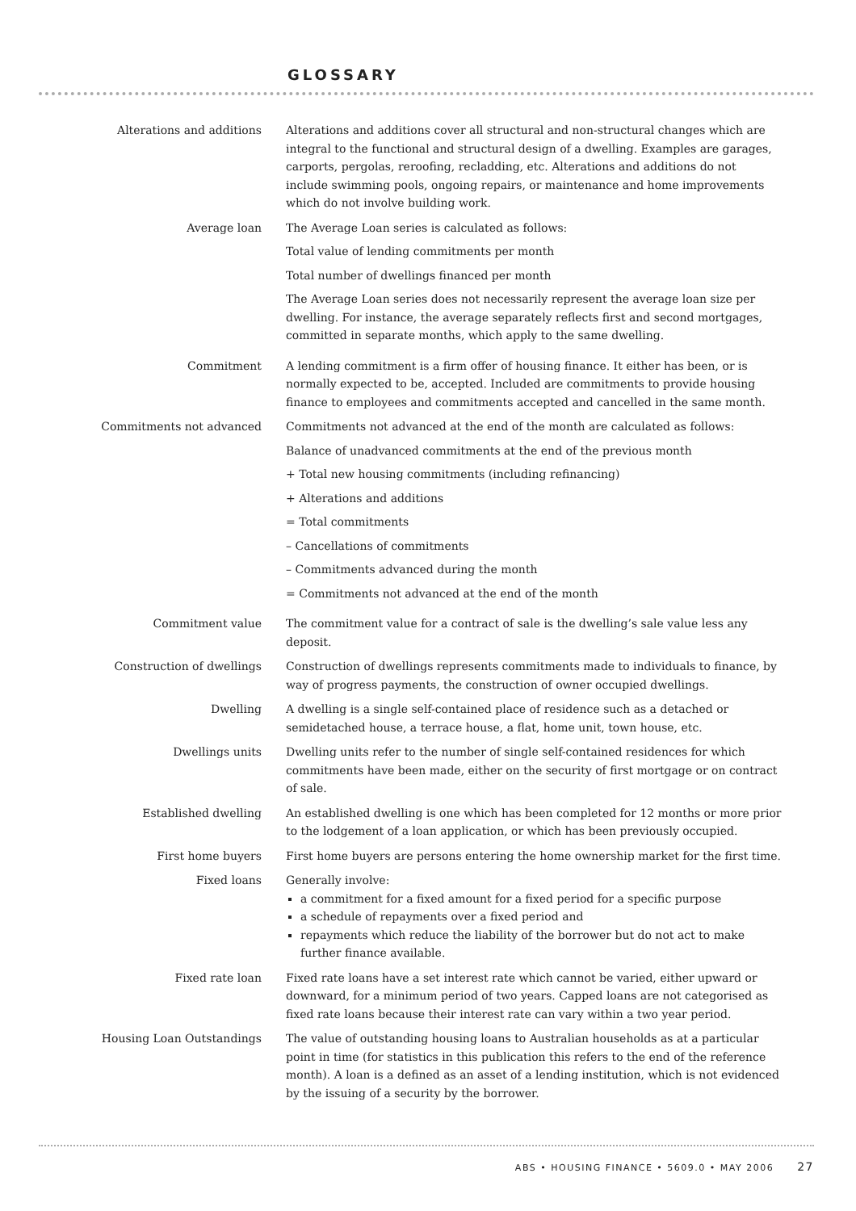GLOSSARY
Alterations and additions Alterations and additions cover all structural and non-structural changes which are integral to the functional and structural design of a dwelling. Examples are garages, carports, pergolas, reroofing, recladding, etc. Alterations and additions do not include swimming pools, ongoing repairs, or maintenance and home improvements which do not involve building work.
Average loan The Average Loan series is calculated as follows:
Total value of lending commitments per month
Total number of dwellings financed per month
The Average Loan series does not necessarily represent the average loan size per dwelling. For instance, the average separately reflects first and second mortgages, committed in separate months, which apply to the same dwelling.
Commitment A lending commitment is a firm offer of housing finance. It either has been, or is normally expected to be, accepted. Included are commitments to provide housing finance to employees and commitments accepted and cancelled in the same month.
Commitments not advanced Commitments not advanced at the end of the month are calculated as follows:
Balance of unadvanced commitments at the end of the previous month
+ Total new housing commitments (including refinancing)
+ Alterations and additions
= Total commitments
– Cancellations of commitments
– Commitments advanced during the month
= Commitments not advanced at the end of the month
Commitment value The commitment value for a contract of sale is the dwelling’s sale value less any deposit.
Construction of dwellings Construction of dwellings represents commitments made to individuals to finance, by way of progress payments, the construction of owner occupied dwellings.
Dwelling A dwelling is a single self-contained place of residence such as a detached or semidetached house, a terrace house, a flat, home unit, town house, etc.
Dwellings units Dwelling units refer to the number of single self-contained residences for which commitments have been made, either on the security of first mortgage or on contract of sale.
Established dwelling An established dwelling is one which has been completed for 12 months or more prior to the lodgement of a loan application, or which has been previously occupied.
First home buyers First home buyers are persons entering the home ownership market for the first time.
Fixed loans Generally involve:
a commitment for a fixed amount for a fixed period for a specific purpose
a schedule of repayments over a fixed period and
repayments which reduce the liability of the borrower but do not act to make further finance available.
Fixed rate loan Fixed rate loans have a set interest rate which cannot be varied, either upward or downward, for a minimum period of two years. Capped loans are not categorised as fixed rate loans because their interest rate can vary within a two year period.
Housing Loan Outstandings The value of outstanding housing loans to Australian households as at a particular point in time (for statistics in this publication this refers to the end of the reference month). A loan is a defined as an asset of a lending institution, which is not evidenced by the issuing of a security by the borrower.
ABS • HOUSING FINANCE • 5609.0 • MAY 2006 27